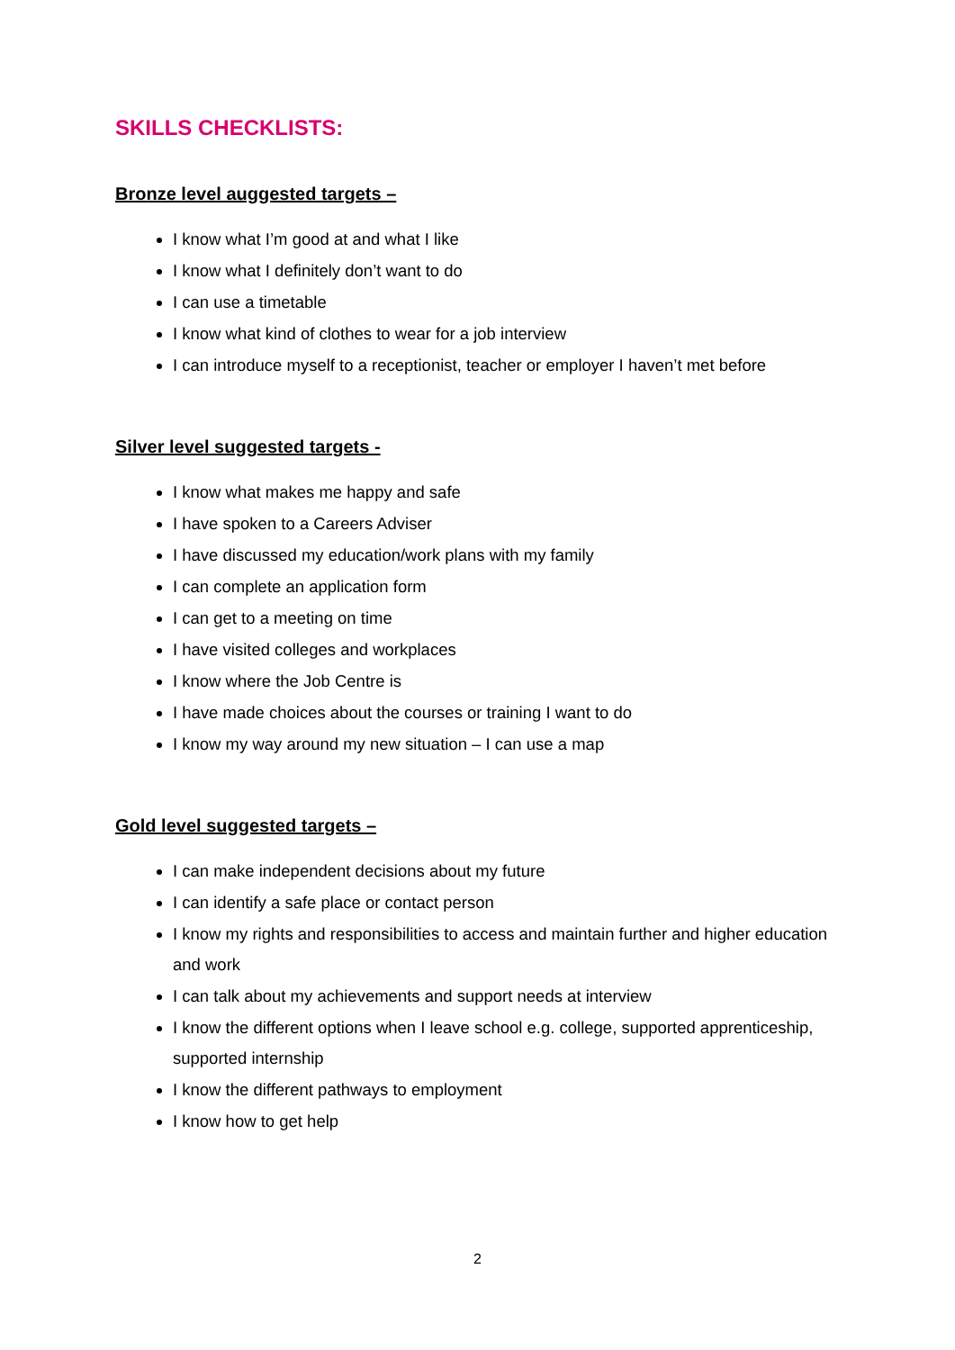SKILLS CHECKLISTS:
Bronze level auggested targets –
I know what I’m good at and what I like
I know what I definitely don’t want to do
I can use a timetable
I know what kind of clothes to wear for a job interview
I can introduce myself to a receptionist, teacher or employer I haven’t met before
Silver level suggested targets -
I know what makes me happy and safe
I have spoken to a Careers Adviser
I have discussed my education/work plans with my family
I can complete an application form
I can get to a meeting on time
I have visited colleges and workplaces
I know where the Job Centre is
I have made choices about the courses or training I want to do
I know my way around my new situation – I can use a map
Gold level suggested targets –
I can make independent decisions about my future
I can identify a safe place or contact person
I know my rights and responsibilities to access and maintain further and higher education and work
I can talk about my achievements and support needs at interview
I know the different options when I leave school e.g. college, supported apprenticeship, supported internship
I know the different pathways to employment
I know how to get help
2